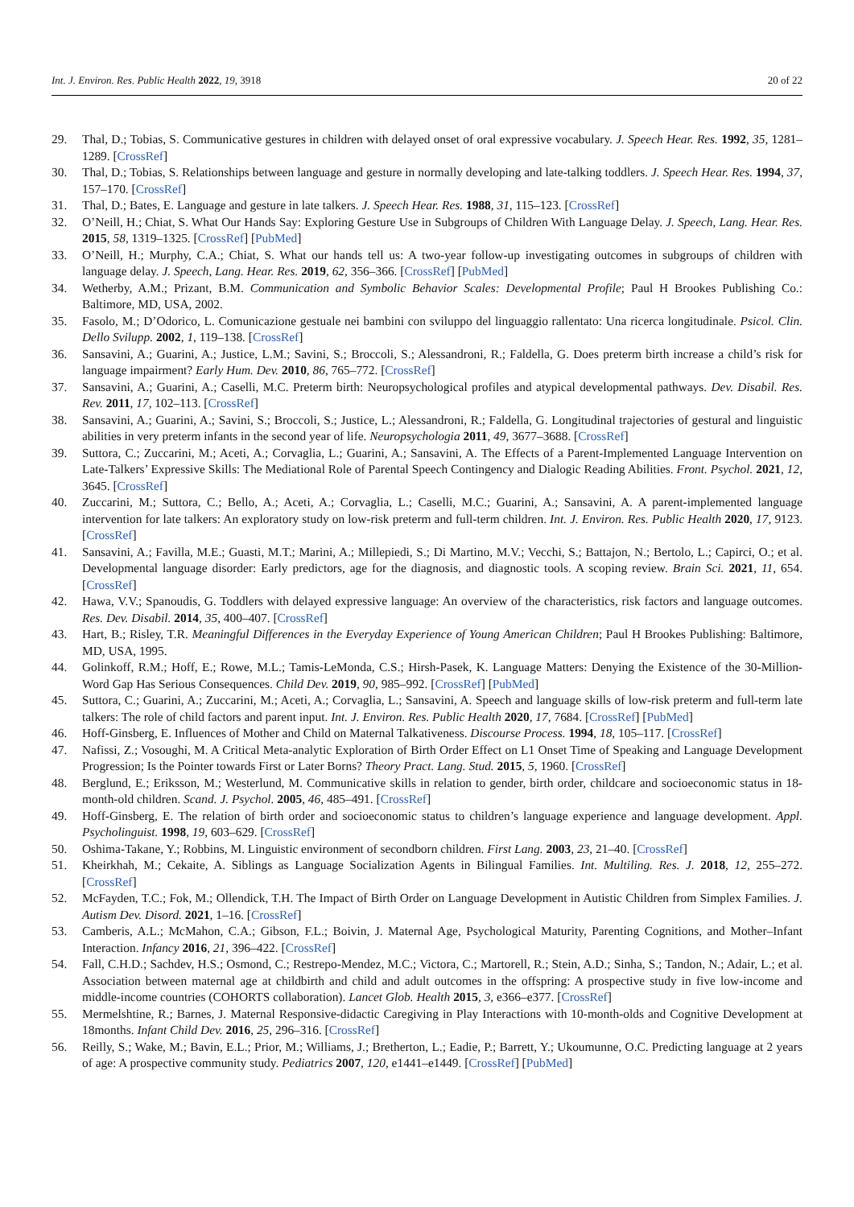Int. J. Environ. Res. Public Health 2022, 19, 3918 20 of 22
29. Thal, D.; Tobias, S. Communicative gestures in children with delayed onset of oral expressive vocabulary. J. Speech Hear. Res. 1992, 35, 1281–1289. [CrossRef]
30. Thal, D.; Tobias, S. Relationships between language and gesture in normally developing and late-talking toddlers. J. Speech Hear. Res. 1994, 37, 157–170. [CrossRef]
31. Thal, D.; Bates, E. Language and gesture in late talkers. J. Speech Hear. Res. 1988, 31, 115–123. [CrossRef]
32. O’Neill, H.; Chiat, S. What Our Hands Say: Exploring Gesture Use in Subgroups of Children With Language Delay. J. Speech, Lang. Hear. Res. 2015, 58, 1319–1325. [CrossRef] [PubMed]
33. O’Neill, H.; Murphy, C.A.; Chiat, S. What our hands tell us: A two-year follow-up investigating outcomes in subgroups of children with language delay. J. Speech, Lang. Hear. Res. 2019, 62, 356–366. [CrossRef] [PubMed]
34. Wetherby, A.M.; Prizant, B.M. Communication and Symbolic Behavior Scales: Developmental Profile; Paul H Brookes Publishing Co.: Baltimore, MD, USA, 2002.
35. Fasolo, M.; D’Odorico, L. Comunicazione gestuale nei bambini con sviluppo del linguaggio rallentato: Una ricerca longitudinale. Psicol. Clin. Dello Svilupp. 2002, 1, 119–138. [CrossRef]
36. Sansavini, A.; Guarini, A.; Justice, L.M.; Savini, S.; Broccoli, S.; Alessandroni, R.; Faldella, G. Does preterm birth increase a child’s risk for language impairment? Early Hum. Dev. 2010, 86, 765–772. [CrossRef]
37. Sansavini, A.; Guarini, A.; Caselli, M.C. Preterm birth: Neuropsychological profiles and atypical developmental pathways. Dev. Disabil. Res. Rev. 2011, 17, 102–113. [CrossRef]
38. Sansavini, A.; Guarini, A.; Savini, S.; Broccoli, S.; Justice, L.; Alessandroni, R.; Faldella, G. Longitudinal trajectories of gestural and linguistic abilities in very preterm infants in the second year of life. Neuropsychologia 2011, 49, 3677–3688. [CrossRef]
39. Suttora, C.; Zuccarini, M.; Aceti, A.; Corvaglia, L.; Guarini, A.; Sansavini, A. The Effects of a Parent-Implemented Language Intervention on Late-Talkers’ Expressive Skills: The Mediational Role of Parental Speech Contingency and Dialogic Reading Abilities. Front. Psychol. 2021, 12, 3645. [CrossRef]
40. Zuccarini, M.; Suttora, C.; Bello, A.; Aceti, A.; Corvaglia, L.; Caselli, M.C.; Guarini, A.; Sansavini, A. A parent-implemented language intervention for late talkers: An exploratory study on low-risk preterm and full-term children. Int. J. Environ. Res. Public Health 2020, 17, 9123. [CrossRef]
41. Sansavini, A.; Favilla, M.E.; Guasti, M.T.; Marini, A.; Millepiedi, S.; Di Martino, M.V.; Vecchi, S.; Battajon, N.; Bertolo, L.; Capirci, O.; et al. Developmental language disorder: Early predictors, age for the diagnosis, and diagnostic tools. A scoping review. Brain Sci. 2021, 11, 654. [CrossRef]
42. Hawa, V.V.; Spanoudis, G. Toddlers with delayed expressive language: An overview of the characteristics, risk factors and language outcomes. Res. Dev. Disabil. 2014, 35, 400–407. [CrossRef]
43. Hart, B.; Risley, T.R. Meaningful Differences in the Everyday Experience of Young American Children; Paul H Brookes Publishing: Baltimore, MD, USA, 1995.
44. Golinkoff, R.M.; Hoff, E.; Rowe, M.L.; Tamis-LeMonda, C.S.; Hirsh-Pasek, K. Language Matters: Denying the Existence of the 30-Million-Word Gap Has Serious Consequences. Child Dev. 2019, 90, 985–992. [CrossRef] [PubMed]
45. Suttora, C.; Guarini, A.; Zuccarini, M.; Aceti, A.; Corvaglia, L.; Sansavini, A. Speech and language skills of low-risk preterm and full-term late talkers: The role of child factors and parent input. Int. J. Environ. Res. Public Health 2020, 17, 7684. [CrossRef] [PubMed]
46. Hoff-Ginsberg, E. Influences of Mother and Child on Maternal Talkativeness. Discourse Process. 1994, 18, 105–117. [CrossRef]
47. Nafissi, Z.; Vosoughi, M. A Critical Meta-analytic Exploration of Birth Order Effect on L1 Onset Time of Speaking and Language Development Progression; Is the Pointer towards First or Later Borns? Theory Pract. Lang. Stud. 2015, 5, 1960. [CrossRef]
48. Berglund, E.; Eriksson, M.; Westerlund, M. Communicative skills in relation to gender, birth order, childcare and socioeconomic status in 18-month-old children. Scand. J. Psychol. 2005, 46, 485–491. [CrossRef]
49. Hoff-Ginsberg, E. The relation of birth order and socioeconomic status to children’s language experience and language development. Appl. Psycholinguist. 1998, 19, 603–629. [CrossRef]
50. Oshima-Takane, Y.; Robbins, M. Linguistic environment of secondborn children. First Lang. 2003, 23, 21–40. [CrossRef]
51. Kheirkhah, M.; Cekaite, A. Siblings as Language Socialization Agents in Bilingual Families. Int. Multiling. Res. J. 2018, 12, 255–272. [CrossRef]
52. McFayden, T.C.; Fok, M.; Ollendick, T.H. The Impact of Birth Order on Language Development in Autistic Children from Simplex Families. J. Autism Dev. Disord. 2021, 1–16. [CrossRef]
53. Camberis, A.L.; McMahon, C.A.; Gibson, F.L.; Boivin, J. Maternal Age, Psychological Maturity, Parenting Cognitions, and Mother–Infant Interaction. Infancy 2016, 21, 396–422. [CrossRef]
54. Fall, C.H.D.; Sachdev, H.S.; Osmond, C.; Restrepo-Mendez, M.C.; Victora, C.; Martorell, R.; Stein, A.D.; Sinha, S.; Tandon, N.; Adair, L.; et al. Association between maternal age at childbirth and child and adult outcomes in the offspring: A prospective study in five low-income and middle-income countries (COHORTS collaboration). Lancet Glob. Health 2015, 3, e366–e377. [CrossRef]
55. Mermelshtine, R.; Barnes, J. Maternal Responsive-didactic Caregiving in Play Interactions with 10-month-olds and Cognitive Development at 18months. Infant Child Dev. 2016, 25, 296–316. [CrossRef]
56. Reilly, S.; Wake, M.; Bavin, E.L.; Prior, M.; Williams, J.; Bretherton, L.; Eadie, P.; Barrett, Y.; Ukoumunne, O.C. Predicting language at 2 years of age: A prospective community study. Pediatrics 2007, 120, e1441–e1449. [CrossRef] [PubMed]